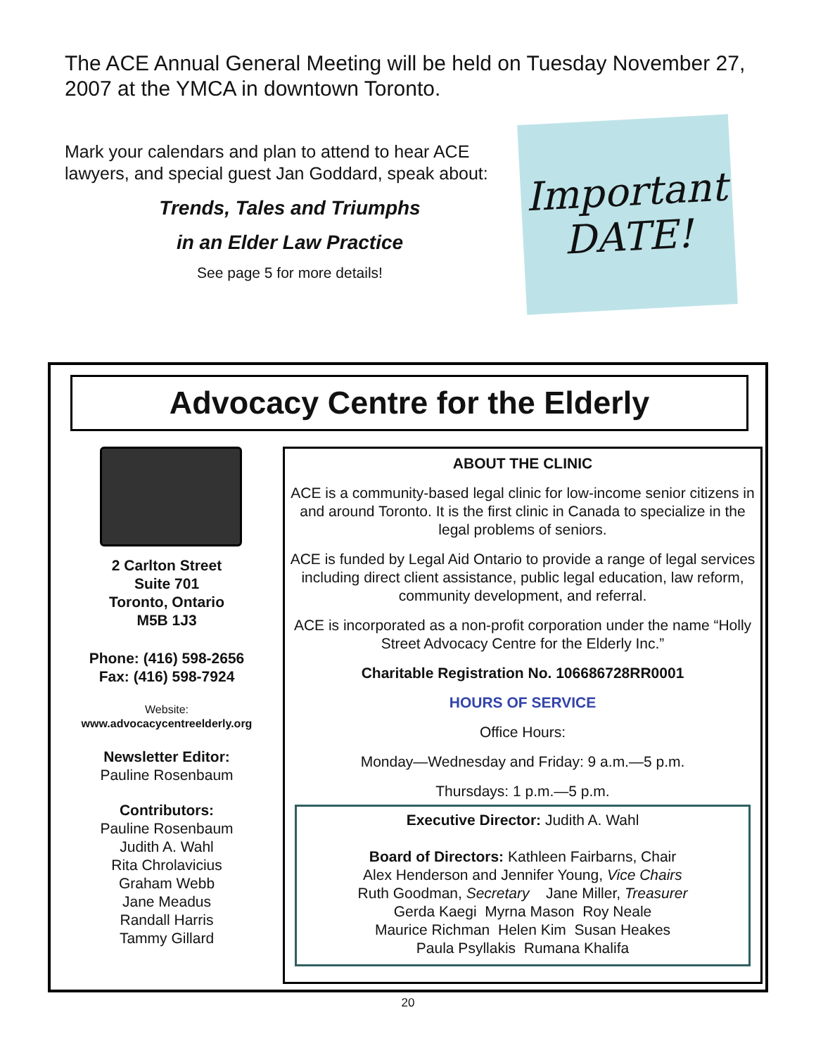The ACE Annual General Meeting will be held on Tuesday November 27, 2007 at the YMCA in downtown Toronto.
Mark your calendars and plan to attend to hear ACE lawyers, and special guest Jan Goddard, speak about:
Trends, Tales and Triumphs
in an Elder Law Practice
See page 5 for more details!
Important DATE!
Advocacy Centre for the Elderly
2 Carlton Street
Suite 701
Toronto, Ontario
M5B 1J3
Phone: (416) 598-2656
Fax: (416) 598-7924
Website:
www.advocacycentreelderly.org
Newsletter Editor:
Pauline Rosenbaum
Contributors:
Pauline Rosenbaum
Judith A. Wahl
Rita Chrolavicius
Graham Webb
Jane Meadus
Randall Harris
Tammy Gillard
ABOUT THE CLINIC
ACE is a community-based legal clinic for low-income senior citizens in and around Toronto. It is the first clinic in Canada to specialize in the legal problems of seniors.
ACE is funded by Legal Aid Ontario to provide a range of legal services including direct client assistance, public legal education, law reform, community development, and referral.
ACE is incorporated as a non-profit corporation under the name “Holly Street Advocacy Centre for the Elderly Inc.”
Charitable Registration No. 106686728RR0001
HOURS OF SERVICE
Office Hours:
Monday—Wednesday and Friday: 9 a.m.—5 p.m.
Thursdays: 1 p.m.—5 p.m.
Executive Director: Judith A. Wahl
Board of Directors: Kathleen Fairbarns, Chair
Alex Henderson and Jennifer Young, Vice Chairs
Ruth Goodman, Secretary Jane Miller, Treasurer
Gerda Kaegi Myrna Mason Roy Neale
Maurice Richman Helen Kim Susan Heakes
Paula Psyllakis Rumana Khalifa
20